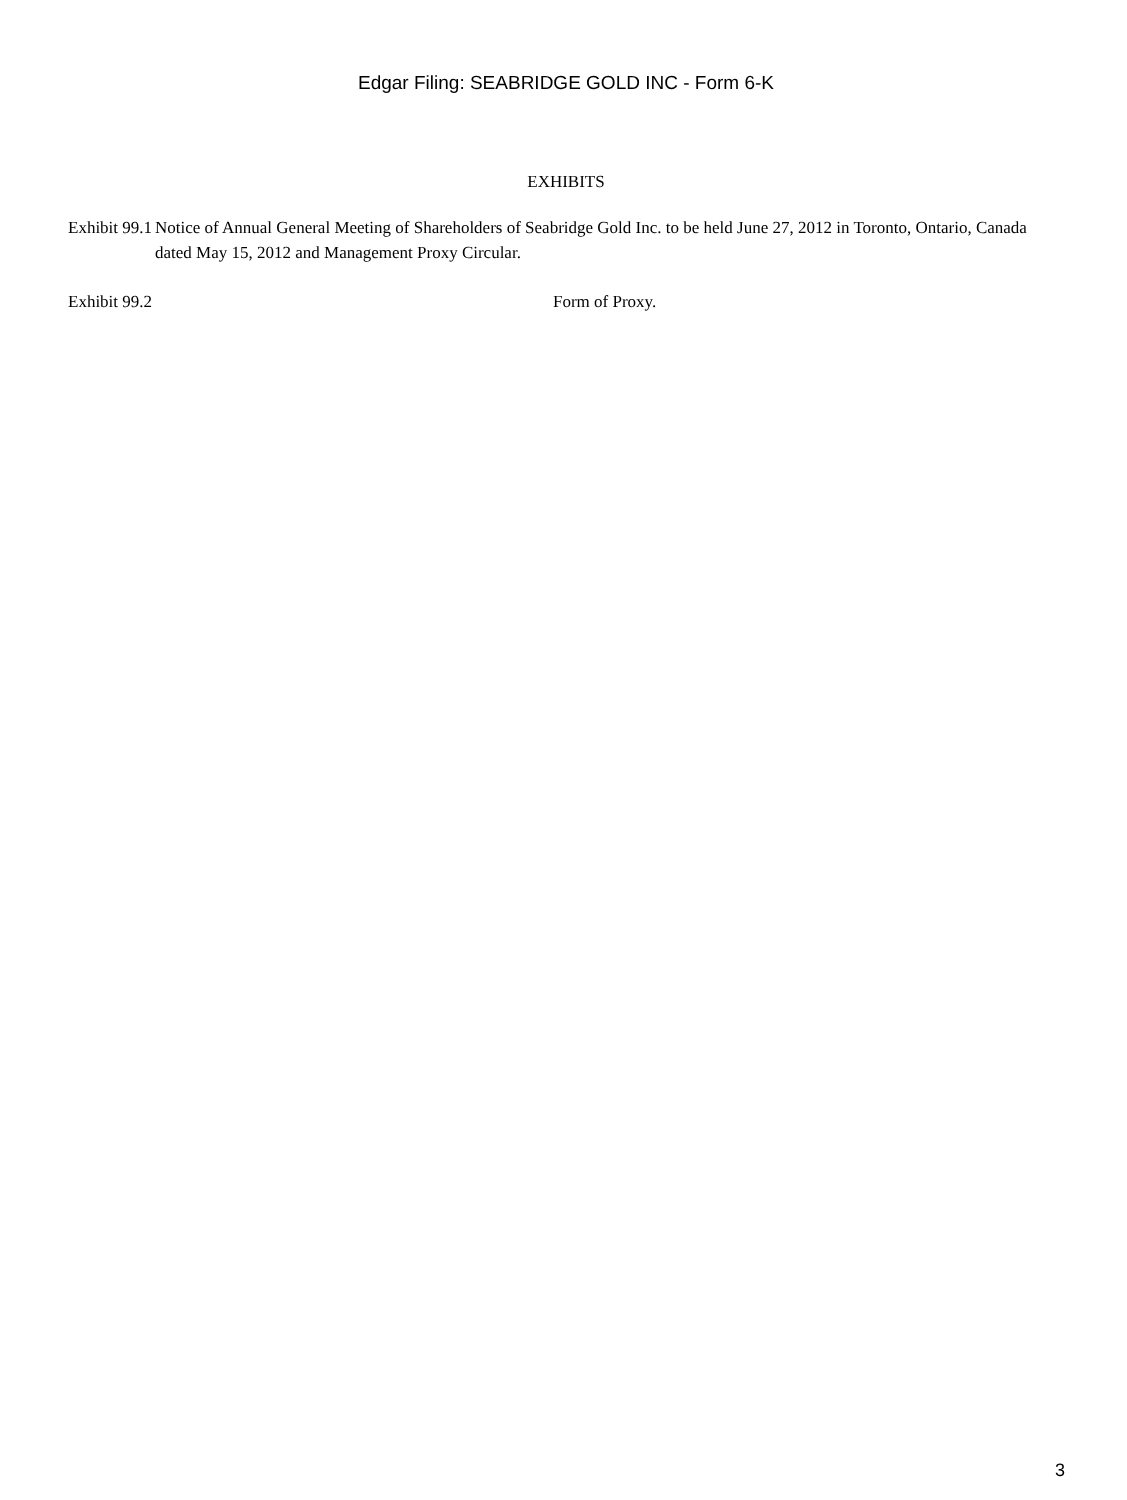Edgar Filing: SEABRIDGE GOLD INC - Form 6-K
EXHIBITS
Exhibit 99.1
Notice of Annual General Meeting of Shareholders of Seabridge Gold Inc. to be held June 27, 2012 in Toronto, Ontario, Canada dated May 15, 2012 and Management Proxy Circular.
Exhibit 99.2 Form of Proxy.
3